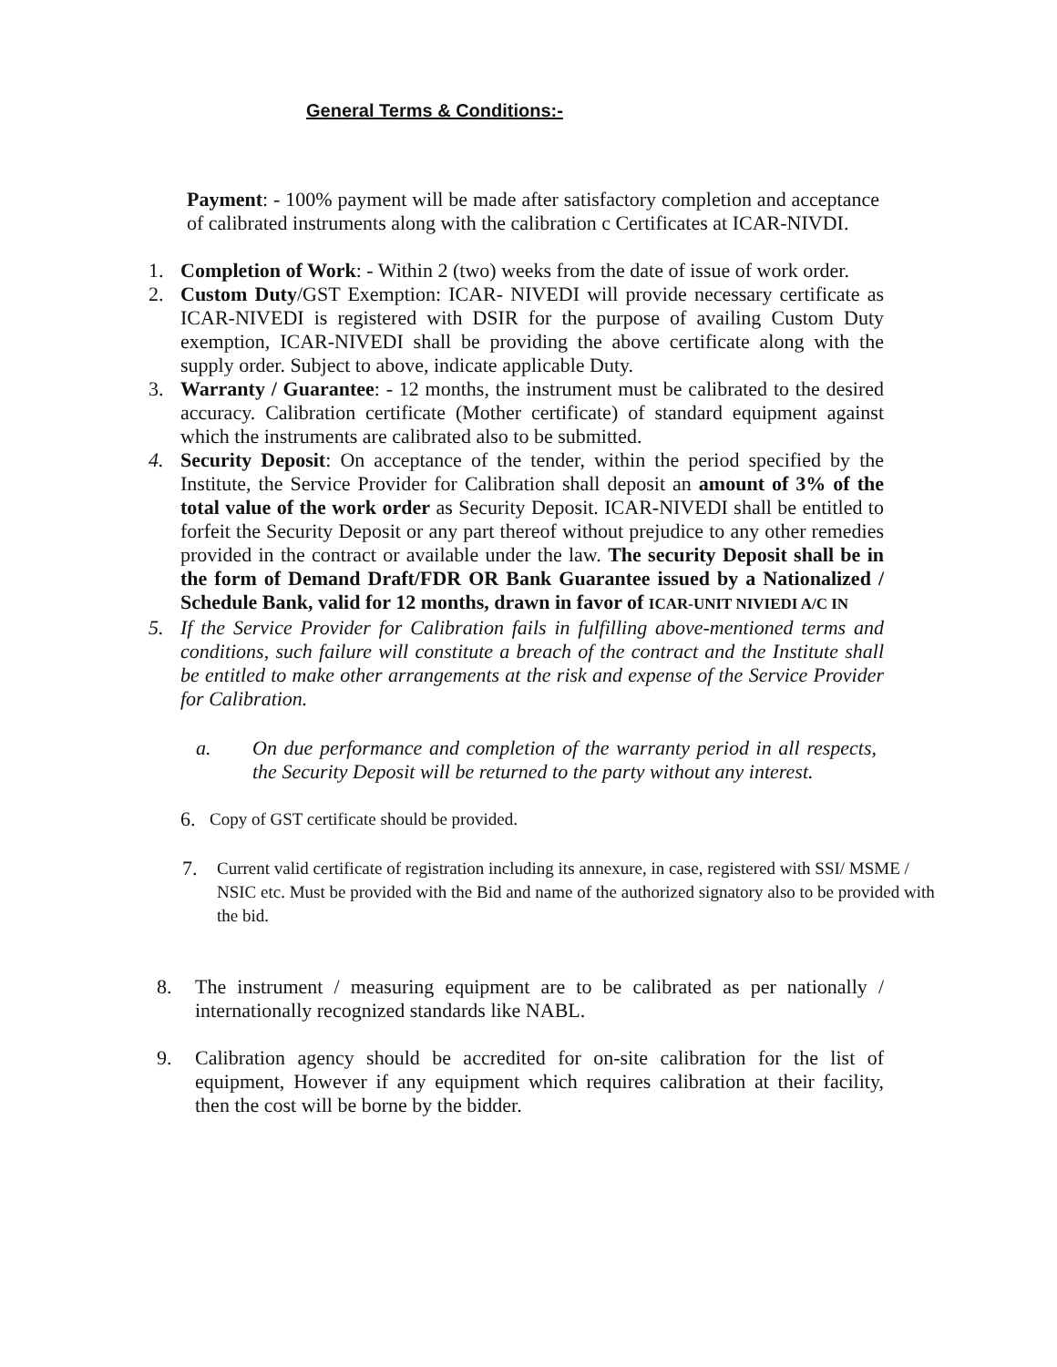General Terms & Conditions:-
Payment: - 100% payment will be made after satisfactory completion and acceptance of calibrated instruments along with the calibration c Certificates at ICAR-NIVDI.
1. Completion of Work: - Within 2 (two) weeks from the date of issue of work order.
2. Custom Duty/GST Exemption: ICAR- NIVEDI will provide necessary certificate as ICAR-NIVEDI is registered with DSIR for the purpose of availing Custom Duty exemption, ICAR-NIVEDI shall be providing the above certificate along with the supply order. Subject to above, indicate applicable Duty.
3. Warranty / Guarantee: - 12 months, the instrument must be calibrated to the desired accuracy. Calibration certificate (Mother certificate) of standard equipment against which the instruments are calibrated also to be submitted.
4. Security Deposit: On acceptance of the tender, within the period specified by the Institute, the Service Provider for Calibration shall deposit an amount of 3% of the total value of the work order as Security Deposit. ICAR-NIVEDI shall be entitled to forfeit the Security Deposit or any part thereof without prejudice to any other remedies provided in the contract or available under the law. The security Deposit shall be in the form of Demand Draft/FDR OR Bank Guarantee issued by a Nationalized / Schedule Bank, valid for 12 months, drawn in favor of ICAR-UNIT NIVIEDI A/C IN
5. If the Service Provider for Calibration fails in fulfilling above-mentioned terms and conditions, such failure will constitute a breach of the contract and the Institute shall be entitled to make other arrangements at the risk and expense of the Service Provider for Calibration.
a. On due performance and completion of the warranty period in all respects, the Security Deposit will be returned to the party without any interest.
6.
Copy of GST certificate should be provided.
7.
Current valid certificate of registration including its annexure, in case, registered with SSI/ MSME / NSIC etc. Must be provided with the Bid and name of the authorized signatory also to be provided with the bid.
8. The instrument / measuring equipment are to be calibrated as per nationally / internationally recognized standards like NABL.
9. Calibration agency should be accredited for on-site calibration for the list of equipment, However if any equipment which requires calibration at their facility, then the cost will be borne by the bidder.